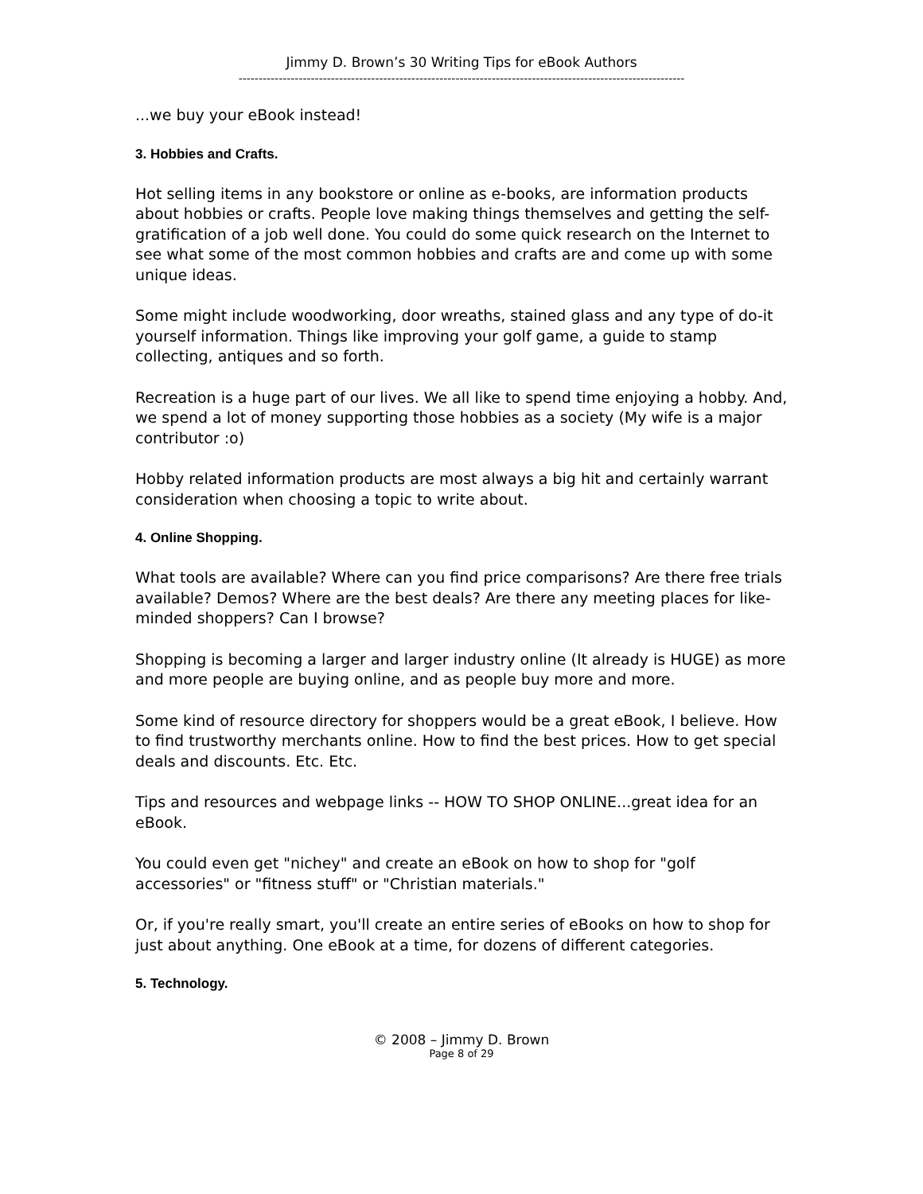Jimmy D. Brown’s 30 Writing Tips for eBook Authors
---------------------------------------------------------------------------------------------------------------
...we buy your eBook instead!
3. Hobbies and Crafts.
Hot selling items in any bookstore or online as e-books, are information products about hobbies or crafts. People love making things themselves and getting the self-gratification of a job well done. You could do some quick research on the Internet to see what some of the most common hobbies and crafts are and come up with some unique ideas.
Some might include woodworking, door wreaths, stained glass and any type of do-it yourself information. Things like improving your golf game, a guide to stamp collecting, antiques and so forth.
Recreation is a huge part of our lives. We all like to spend time enjoying a hobby. And, we spend a lot of money supporting those hobbies as a society (My wife is a major contributor :o)
Hobby related information products are most always a big hit and certainly warrant consideration when choosing a topic to write about.
4. Online Shopping.
What tools are available? Where can you find price comparisons? Are there free trials available? Demos? Where are the best deals? Are there any meeting places for like-minded shoppers? Can I browse?
Shopping is becoming a larger and larger industry online (It already is HUGE) as more and more people are buying online, and as people buy more and more.
Some kind of resource directory for shoppers would be a great eBook, I believe. How to find trustworthy merchants online. How to find the best prices. How to get special deals and discounts. Etc. Etc.
Tips and resources and webpage links -- HOW TO SHOP ONLINE...great idea for an eBook.
You could even get "nichey" and create an eBook on how to shop for "golf accessories" or "fitness stuff" or "Christian materials."
Or, if you're really smart, you'll create an entire series of eBooks on how to shop for just about anything. One eBook at a time, for dozens of different categories.
5. Technology.
© 2008 – Jimmy D. Brown
Page 8 of 29